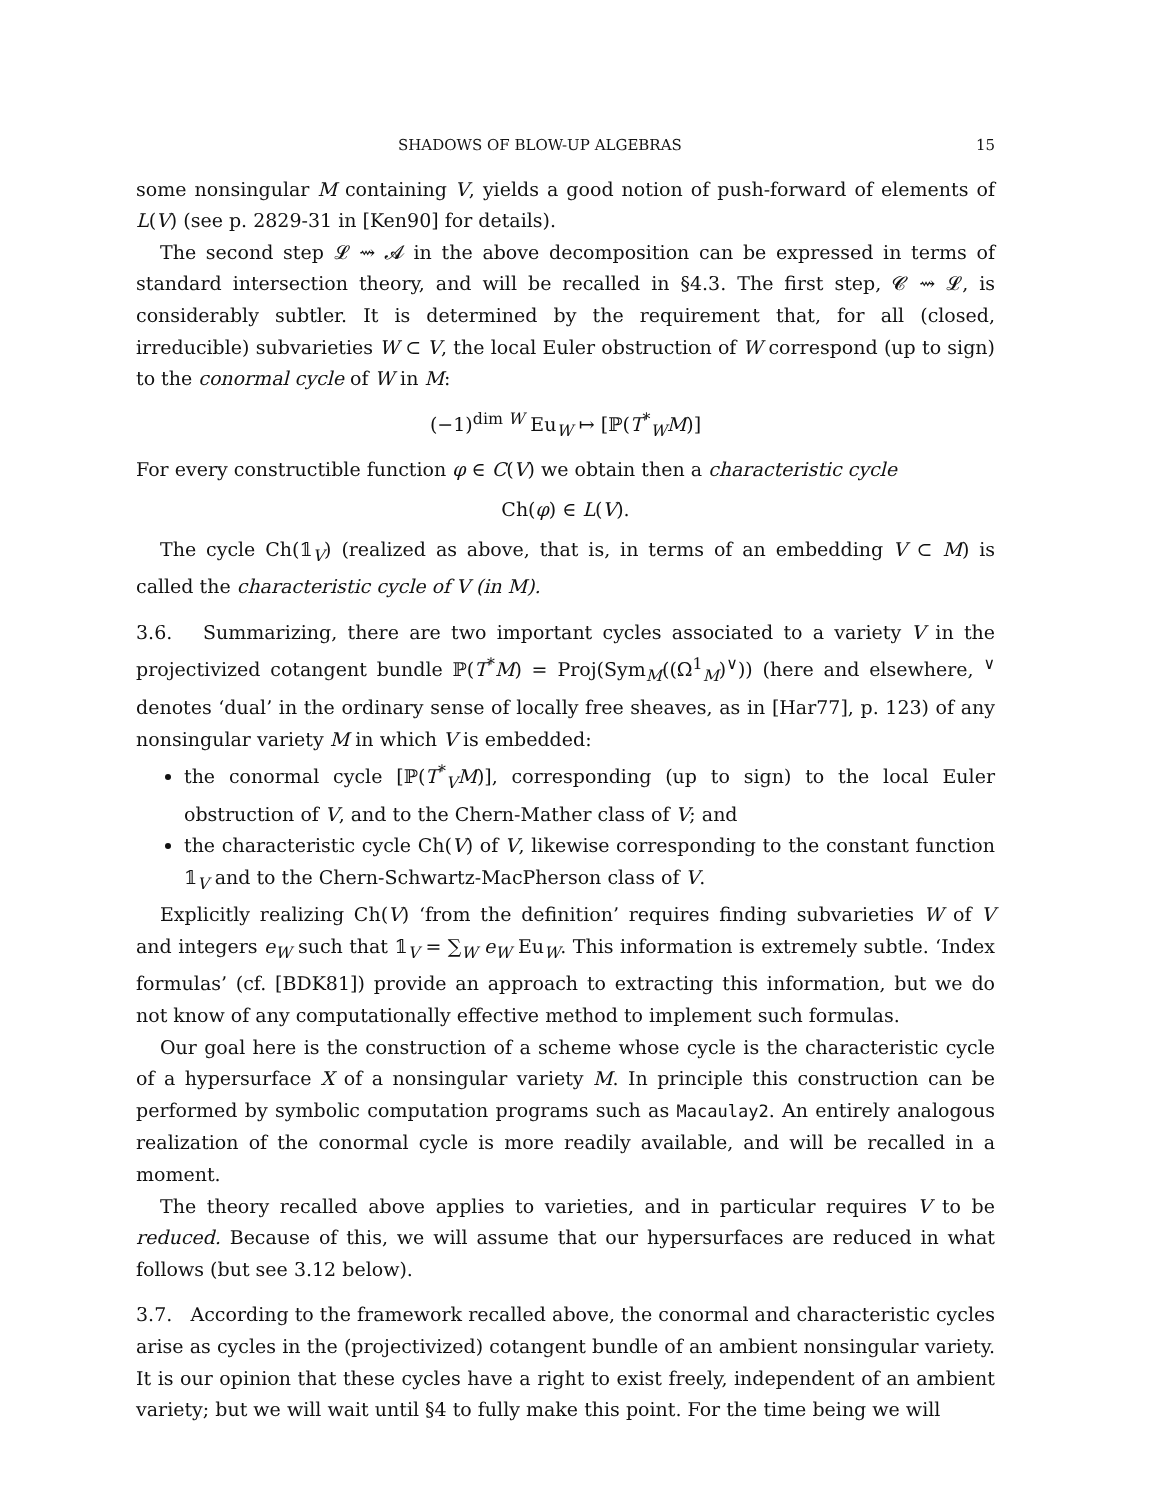SHADOWS OF BLOW-UP ALGEBRAS 15
some nonsingular M containing V, yields a good notion of push-forward of elements of L(V) (see p. 2829-31 in [Ken90] for details).
The second step 𝓛 ⇝ 𝓐 in the above decomposition can be expressed in terms of standard intersection theory, and will be recalled in §4.3. The first step, 𝓒 ⇝ 𝓛, is considerably subtler. It is determined by the requirement that, for all (closed, irreducible) subvarieties W ⊂ V, the local Euler obstruction of W correspond (up to sign) to the conormal cycle of W in M:
(−1)<sup>dim W</sup> Eu<sub>W</sub> ↦ [ℙ(T<sup>*</sup><sub>W</sub>M)]
For every constructible function φ ∈ C(V) we obtain then a characteristic cycle
Ch(φ) ∈ L(V).
The cycle Ch(𝟙<sub>V</sub>) (realized as above, that is, in terms of an embedding V ⊂ M) is called the characteristic cycle of V (in M).
3.6. Summarizing, there are two important cycles associated to a variety V in the projectivized cotangent bundle ℙ(T<sup>*</sup>M) = Proj(Sym<sub>M</sub>((Ω<sup>1</sup><sub>M</sub>)<sup>∨</sup>)) (here and elsewhere, <sup>∨</sup> denotes ‘dual’ in the ordinary sense of locally free sheaves, as in [Har77], p. 123) of any nonsingular variety M in which V is embedded:
the conormal cycle [ℙ(T<sup>*</sup><sub>V</sub>M)], corresponding (up to sign) to the local Euler obstruction of V, and to the Chern-Mather class of V; and
the characteristic cycle Ch(V) of V, likewise corresponding to the constant function 𝟙<sub>V</sub> and to the Chern-Schwartz-MacPherson class of V.
Explicitly realizing Ch(V) ‘from the definition’ requires finding subvarieties W of V and integers e<sub>W</sub> such that 𝟙<sub>V</sub> = ∑<sub>W</sub> e<sub>W</sub> Eu<sub>W</sub>. This information is extremely subtle. ‘Index formulas’ (cf. [BDK81]) provide an approach to extracting this information, but we do not know of any computationally effective method to implement such formulas.
Our goal here is the construction of a scheme whose cycle is the characteristic cycle of a hypersurface X of a nonsingular variety M. In principle this construction can be performed by symbolic computation programs such as Macaulay2. An entirely analogous realization of the conormal cycle is more readily available, and will be recalled in a moment.
The theory recalled above applies to varieties, and in particular requires V to be reduced. Because of this, we will assume that our hypersurfaces are reduced in what follows (but see 3.12 below).
3.7. According to the framework recalled above, the conormal and characteristic cycles arise as cycles in the (projectivized) cotangent bundle of an ambient nonsingular variety. It is our opinion that these cycles have a right to exist freely, independent of an ambient variety; but we will wait until §4 to fully make this point. For the time being we will